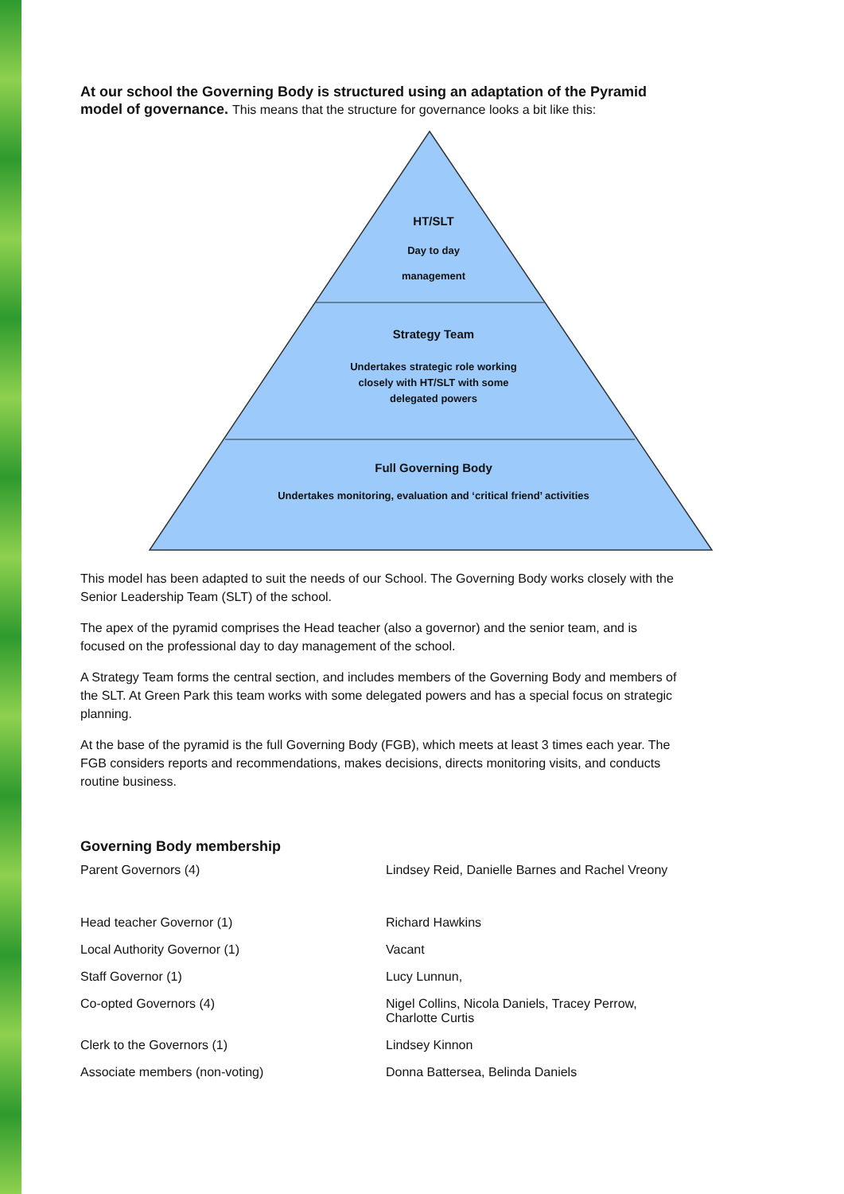At our school the Governing Body is structured using an adaptation of the Pyramid model of governance. This means that the structure for governance looks a bit like this:
HT/SLT
Day to day
management
Strategy Team
Undertakes strategic role working
closely with HT/SLT with some
delegated powers
Full Governing Body
Undertakes monitoring, evaluation and ‘critical friend’ activities
This model has been adapted to suit the needs of our School. The Governing Body works closely with the Senior Leadership Team (SLT) of the school.
The apex of the pyramid comprises the Head teacher (also a governor) and the senior team, and is focused on the professional day to day management of the school.
A Strategy Team forms the central section, and includes members of the Governing Body and members of the SLT. At Green Park this team works with some delegated powers and has a special focus on strategic planning.
At the base of the pyramid is the full Governing Body (FGB), which meets at least 3 times each year. The FGB considers reports and recommendations, makes decisions, directs monitoring visits, and conducts routine business.
Governing Body membership
| Parent Governors (4) | Lindsey Reid, Danielle Barnes and Rachel Vreony |
| Head teacher Governor (1) | Richard Hawkins |
| Local Authority Governor (1) | Vacant |
| Staff Governor (1) | Lucy Lunnun, |
| Co-opted Governors (4) | Nigel Collins, Nicola Daniels, Tracey Perrow, Charlotte Curtis |
| Clerk to the Governors (1) | Lindsey Kinnon |
| Associate members (non-voting) | Donna Battersea, Belinda Daniels |